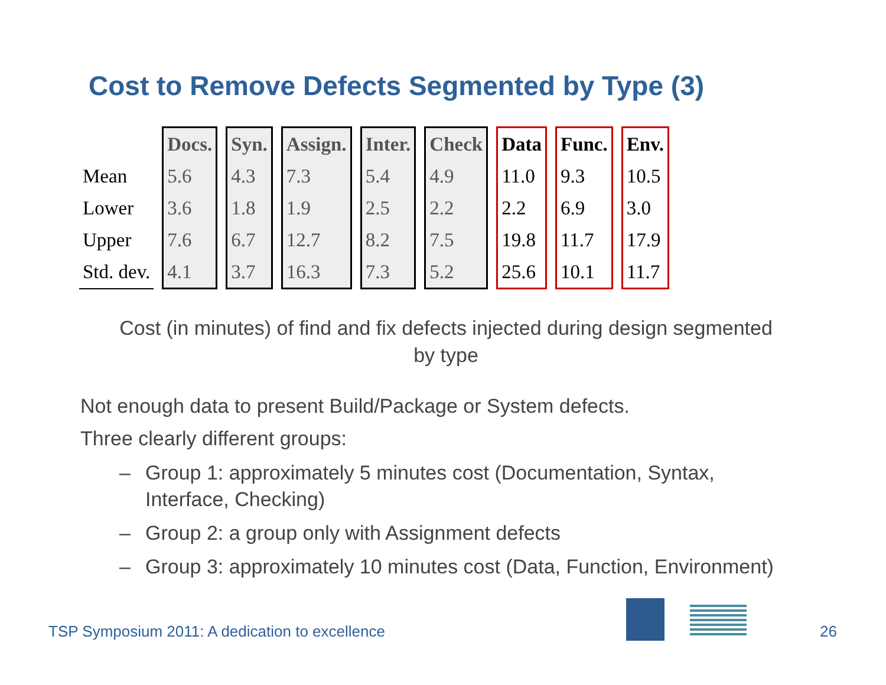Cost to Remove Defects Segmented by Type (3)
| | Docs. | Syn. | Assign. | Inter. | Check | Data | Func. | Env. |
| --- | --- | --- | --- | --- | --- | --- | --- | --- |
| Mean | 5.6 | 4.3 | 7.3 | 5.4 | 4.9 | 11.0 | 9.3 | 10.5 |
| Lower | 3.6 | 1.8 | 1.9 | 2.5 | 2.2 | 2.2 | 6.9 | 3.0 |
| Upper | 7.6 | 6.7 | 12.7 | 8.2 | 7.5 | 19.8 | 11.7 | 17.9 |
| Std. dev. | 4.1 | 3.7 | 16.3 | 7.3 | 5.2 | 25.6 | 10.1 | 11.7 |
Cost (in minutes) of find and fix defects injected during design segmented by type
Not enough data to present Build/Package or System defects.
Three clearly different groups:
– Group 1: approximately 5 minutes cost (Documentation, Syntax, Interface, Checking)
– Group 2: a group only with Assignment defects
– Group 3: approximately 10 minutes cost (Data, Function, Environment)
TSP Symposium 2011: A dedication to excellence
26